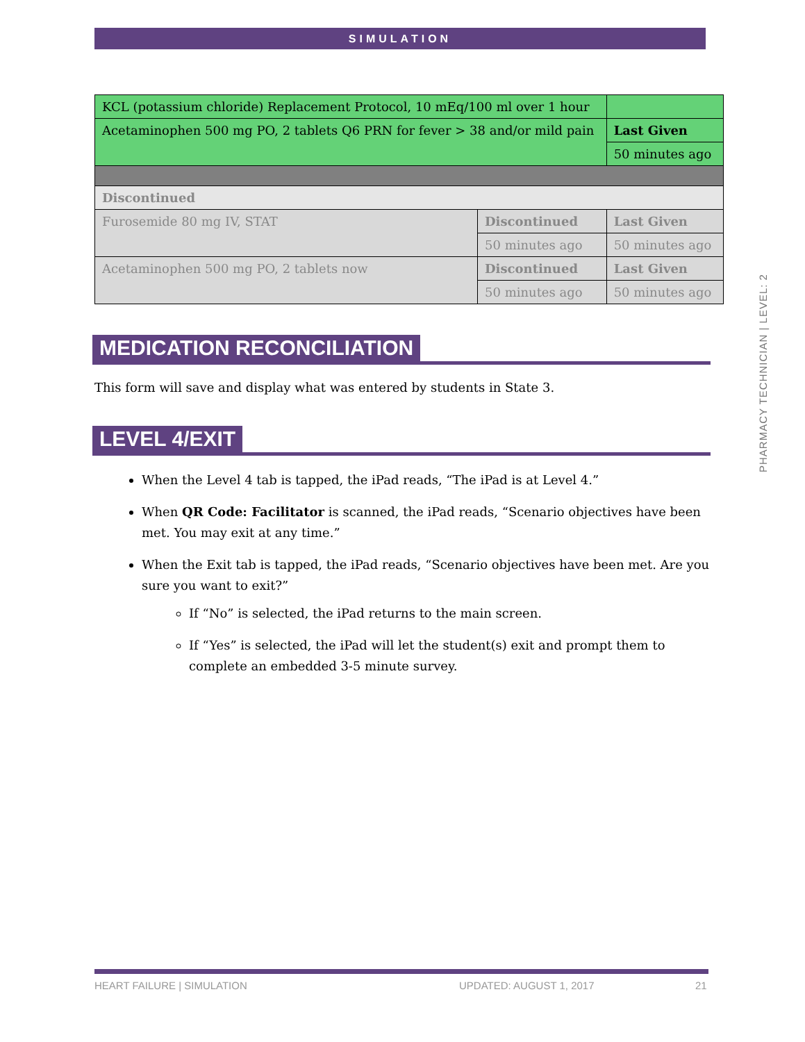SIMULATION
PHARMACY TECHNICIAN | LEVEL: 2
| KCL (potassium chloride) Replacement Protocol, 10 mEq/100 ml over 1 hour | | |
| Acetaminophen 500 mg PO, 2 tablets Q6 PRN for fever > 38 and/or mild pain | | Last Given |
| | | 50 minutes ago |
| Discontinued | | |
| Furosemide 80 mg IV, STAT | Discontinued | Last Given |
| | 50 minutes ago | 50 minutes ago |
| Acetaminophen 500 mg PO, 2 tablets now | Discontinued | Last Given |
| | 50 minutes ago | 50 minutes ago |
MEDICATION RECONCILIATION
This form will save and display what was entered by students in State 3.
LEVEL 4/EXIT
When the Level 4 tab is tapped, the iPad reads, “The iPad is at Level 4.”
When QR Code: Facilitator is scanned, the iPad reads, “Scenario objectives have been met. You may exit at any time.”
When the Exit tab is tapped, the iPad reads, “Scenario objectives have been met. Are you sure you want to exit?”
If “No” is selected, the iPad returns to the main screen.
If “Yes” is selected, the iPad will let the student(s) exit and prompt them to complete an embedded 3-5 minute survey.
HEART FAILURE | SIMULATION UPDATED: AUGUST 1, 2017 21